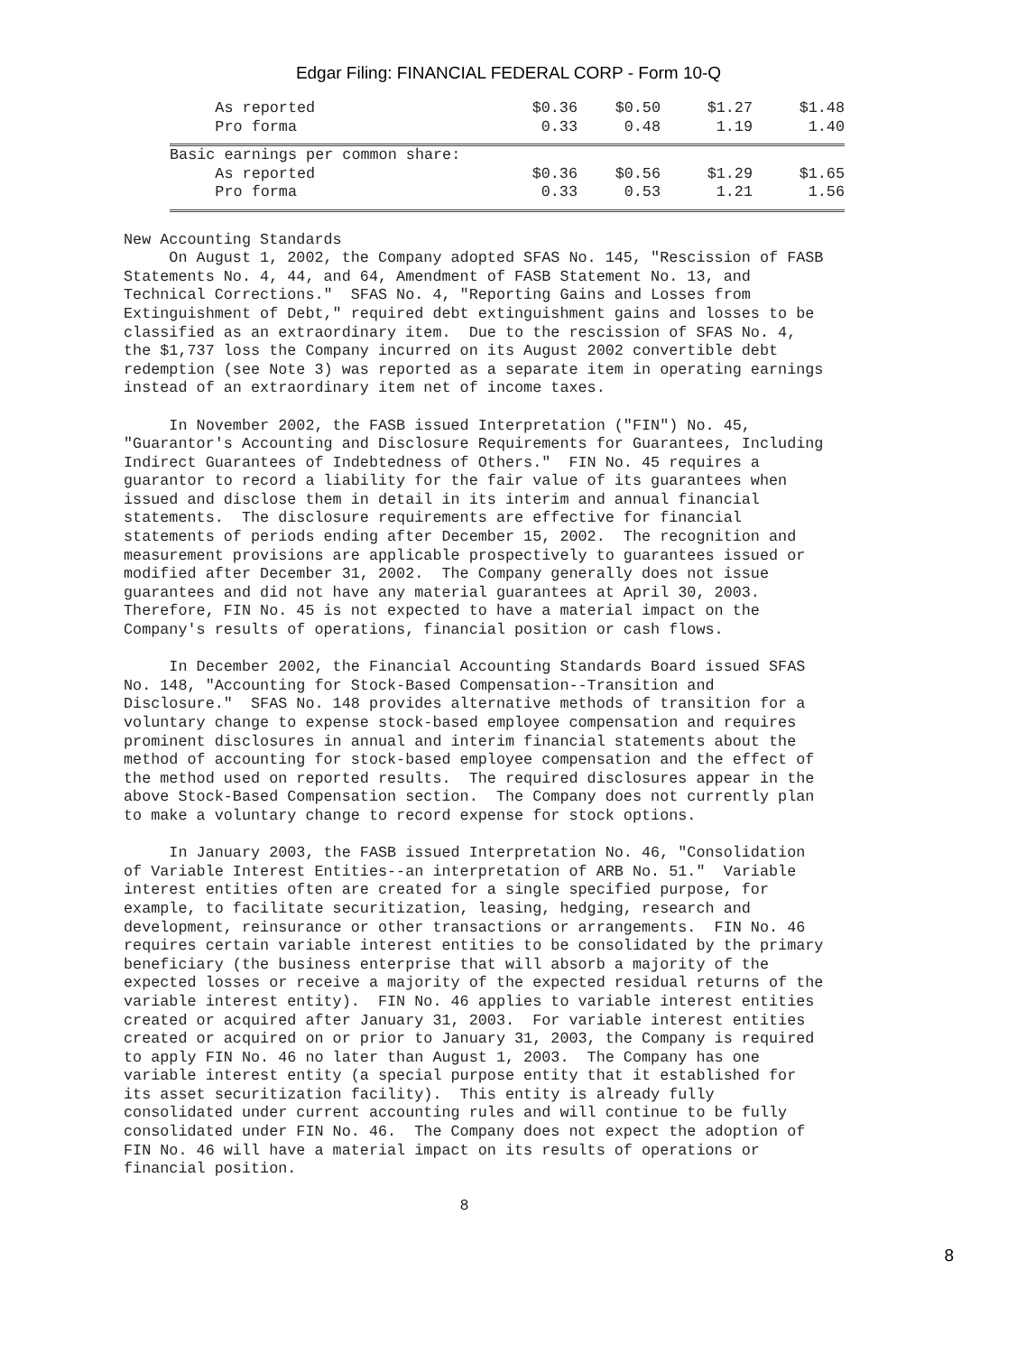Edgar Filing: FINANCIAL FEDERAL CORP - Form 10-Q
| As reported | $0.36 | $0.50 | $1.27 | $1.48 |
| Pro forma | 0.33 | 0.48 | 1.19 | 1.40 |
| Basic earnings per common share: | | | | |
| As reported | $0.36 | $0.56 | $1.29 | $1.65 |
| Pro forma | 0.33 | 0.53 | 1.21 | 1.56 |
New Accounting Standards
     On August 1, 2002, the Company adopted SFAS No. 145, "Rescission of FASB
Statements No. 4, 44, and 64, Amendment of FASB Statement No. 13, and
Technical Corrections."  SFAS No. 4, "Reporting Gains and Losses from
Extinguishment of Debt," required debt extinguishment gains and losses to be
classified as an extraordinary item.  Due to the rescission of SFAS No. 4,
the $1,737 loss the Company incurred on its August 2002 convertible debt
redemption (see Note 3) was reported as a separate item in operating earnings
instead of an extraordinary item net of income taxes.

     In November 2002, the FASB issued Interpretation ("FIN") No. 45,
"Guarantor's Accounting and Disclosure Requirements for Guarantees, Including
Indirect Guarantees of Indebtedness of Others."  FIN No. 45 requires a
guarantor to record a liability for the fair value of its guarantees when
issued and disclose them in detail in its interim and annual financial
statements.  The disclosure requirements are effective for financial
statements of periods ending after December 15, 2002.  The recognition and
measurement provisions are applicable prospectively to guarantees issued or
modified after December 31, 2002.  The Company generally does not issue
guarantees and did not have any material guarantees at April 30, 2003.
Therefore, FIN No. 45 is not expected to have a material impact on the
Company's results of operations, financial position or cash flows.

     In December 2002, the Financial Accounting Standards Board issued SFAS
No. 148, "Accounting for Stock-Based Compensation--Transition and
Disclosure."  SFAS No. 148 provides alternative methods of transition for a
voluntary change to expense stock-based employee compensation and requires
prominent disclosures in annual and interim financial statements about the
method of accounting for stock-based employee compensation and the effect of
the method used on reported results.  The required disclosures appear in the
above Stock-Based Compensation section.  The Company does not currently plan
to make a voluntary change to record expense for stock options.

     In January 2003, the FASB issued Interpretation No. 46, "Consolidation
of Variable Interest Entities--an interpretation of ARB No. 51."  Variable
interest entities often are created for a single specified purpose, for
example, to facilitate securitization, leasing, hedging, research and
development, reinsurance or other transactions or arrangements.  FIN No. 46
requires certain variable interest entities to be consolidated by the primary
beneficiary (the business enterprise that will absorb a majority of the
expected losses or receive a majority of the expected residual returns of the
variable interest entity).  FIN No. 46 applies to variable interest entities
created or acquired after January 31, 2003.  For variable interest entities
created or acquired on or prior to January 31, 2003, the Company is required
to apply FIN No. 46 no later than August 1, 2003.  The Company has one
variable interest entity (a special purpose entity that it established for
its asset securitization facility).  This entity is already fully
consolidated under current accounting rules and will continue to be fully
consolidated under FIN No. 46.  The Company does not expect the adoption of
FIN No. 46 will have a material impact on its results of operations or
financial position.

                                     8
8